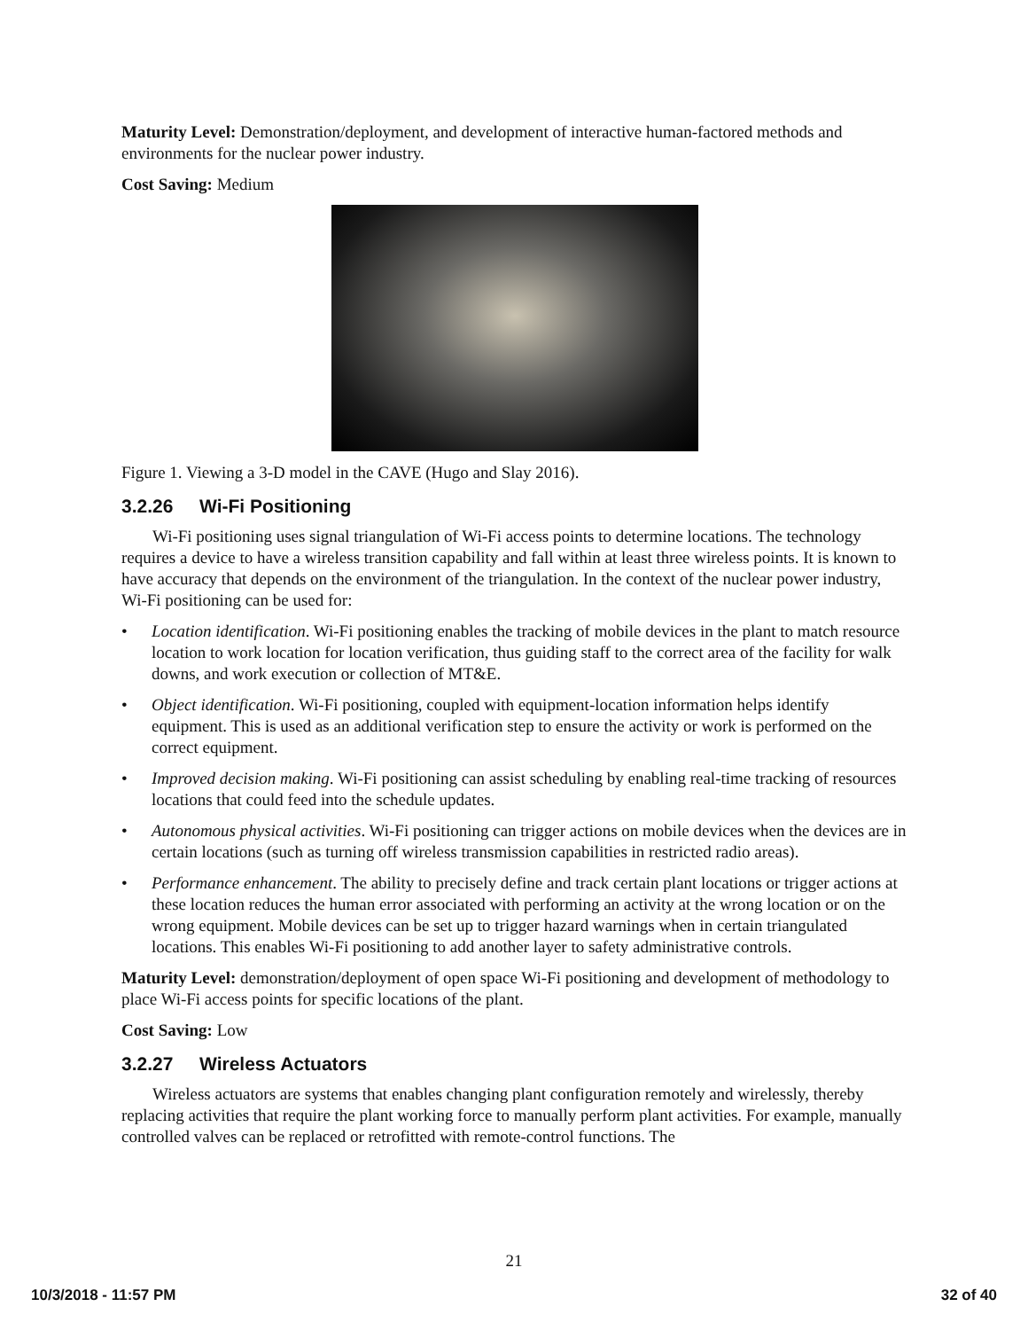Maturity Level: Demonstration/deployment, and development of interactive human-factored methods and environments for the nuclear power industry.
Cost Saving: Medium
Figure 1. Viewing a 3-D model in the CAVE (Hugo and Slay 2016).
3.2.26 Wi-Fi Positioning
Wi-Fi positioning uses signal triangulation of Wi-Fi access points to determine locations. The technology requires a device to have a wireless transition capability and fall within at least three wireless points. It is known to have accuracy that depends on the environment of the triangulation. In the context of the nuclear power industry, Wi-Fi positioning can be used for:
• Location identification. Wi-Fi positioning enables the tracking of mobile devices in the plant to match resource location to work location for location verification, thus guiding staff to the correct area of the facility for walk downs, and work execution or collection of MT&E.
• Object identification. Wi-Fi positioning, coupled with equipment-location information helps identify equipment. This is used as an additional verification step to ensure the activity or work is performed on the correct equipment.
• Improved decision making. Wi-Fi positioning can assist scheduling by enabling real-time tracking of resources locations that could feed into the schedule updates.
• Autonomous physical activities. Wi-Fi positioning can trigger actions on mobile devices when the devices are in certain locations (such as turning off wireless transmission capabilities in restricted radio areas).
• Performance enhancement. The ability to precisely define and track certain plant locations or trigger actions at these location reduces the human error associated with performing an activity at the wrong location or on the wrong equipment. Mobile devices can be set up to trigger hazard warnings when in certain triangulated locations. This enables Wi-Fi positioning to add another layer to safety administrative controls.
Maturity Level: demonstration/deployment of open space Wi-Fi positioning and development of methodology to place Wi-Fi access points for specific locations of the plant.
Cost Saving: Low
3.2.27 Wireless Actuators
Wireless actuators are systems that enables changing plant configuration remotely and wirelessly, thereby replacing activities that require the plant working force to manually perform plant activities. For example, manually controlled valves can be replaced or retrofitted with remote-control functions. The
21
10/3/2018 - 11:57 PM 32 of 40